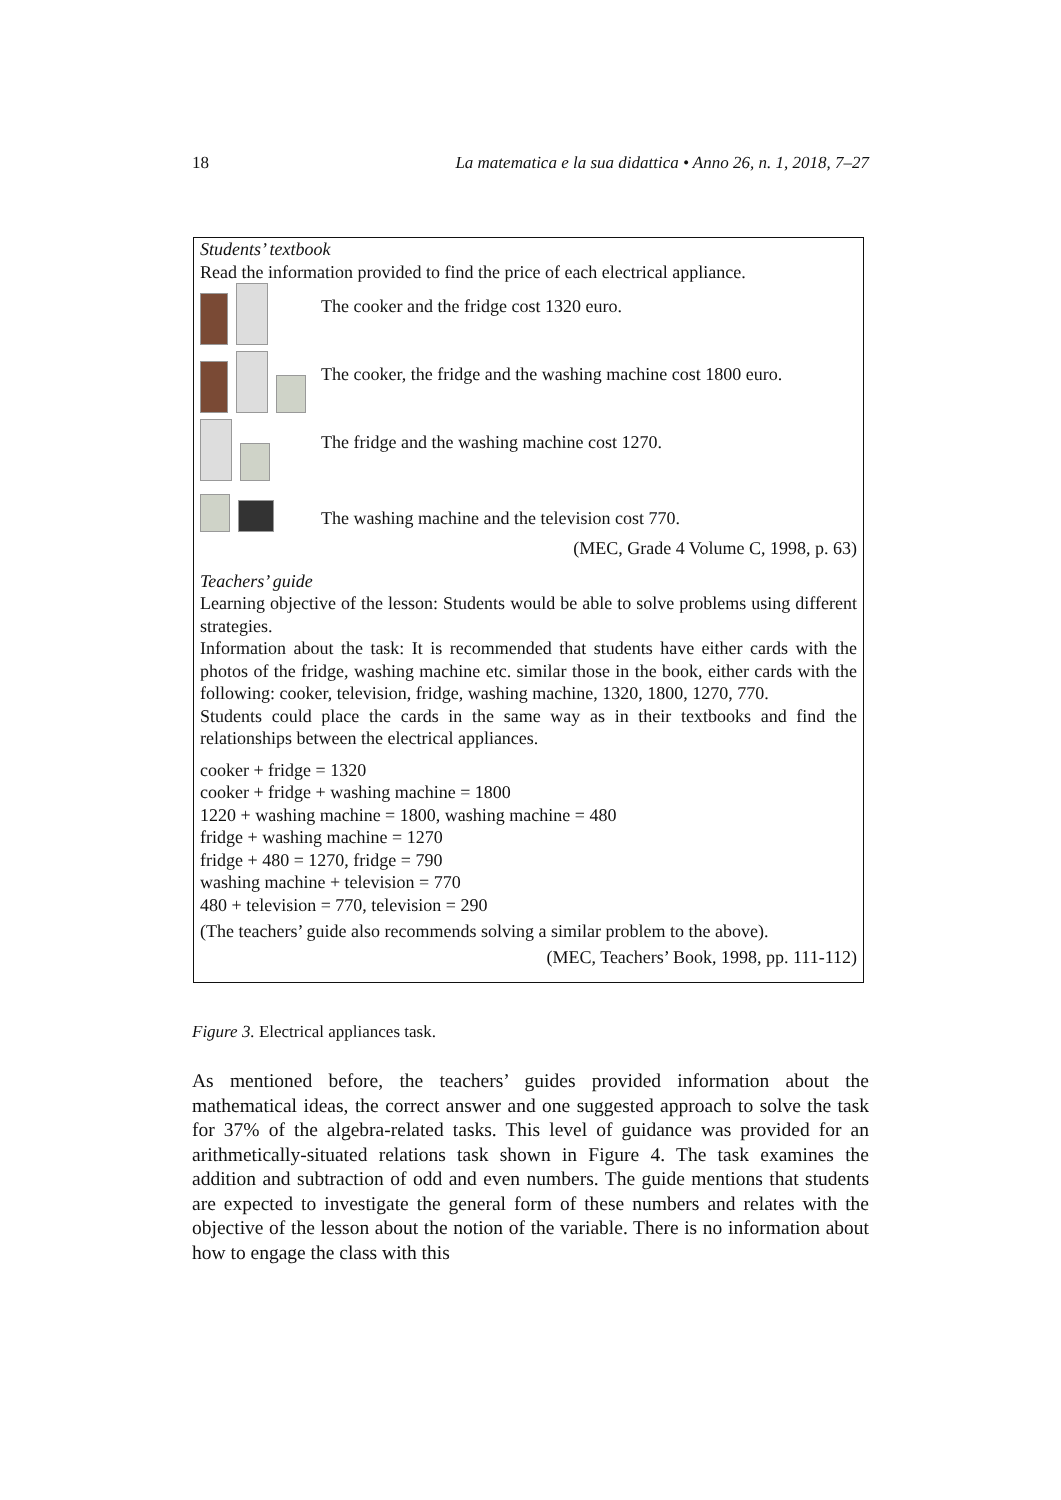18 La matematica e la sua didattica • Anno 26, n. 1, 2018, 7–27
Students’ textbook
Read the information provided to find the price of each electrical appliance.
The cooker and the fridge cost 1320 euro.
The cooker, the fridge and the washing machine cost 1800 euro.
The fridge and the washing machine cost 1270.
The washing machine and the television cost 770.
(MEC, Grade 4 Volume C, 1998, p. 63)
Teachers’ guide
Learning objective of the lesson: Students would be able to solve problems using different strategies.
Information about the task: It is recommended that students have either cards with the photos of the fridge, washing machine etc. similar those in the book, either cards with the following: cooker, television, fridge, washing machine, 1320, 1800, 1270, 770.
Students could place the cards in the same way as in their textbooks and find the relationships between the electrical appliances.
cooker + fridge = 1320
cooker + fridge + washing machine = 1800
1220 + washing machine = 1800, washing machine = 480
fridge + washing machine = 1270
fridge + 480 = 1270, fridge = 790
washing machine + television = 770
480 + television = 770, television = 290
(The teachers’ guide also recommends solving a similar problem to the above).
(MEC, Teachers’ Book, 1998, pp. 111-112)
Figure 3. Electrical appliances task.
As mentioned before, the teachers’ guides provided information about the mathematical ideas, the correct answer and one suggested approach to solve the task for 37% of the algebra-related tasks. This level of guidance was provided for an arithmetically-situated relations task shown in Figure 4. The task examines the addition and subtraction of odd and even numbers. The guide mentions that students are expected to investigate the general form of these numbers and relates with the objective of the lesson about the notion of the variable. There is no information about how to engage the class with this